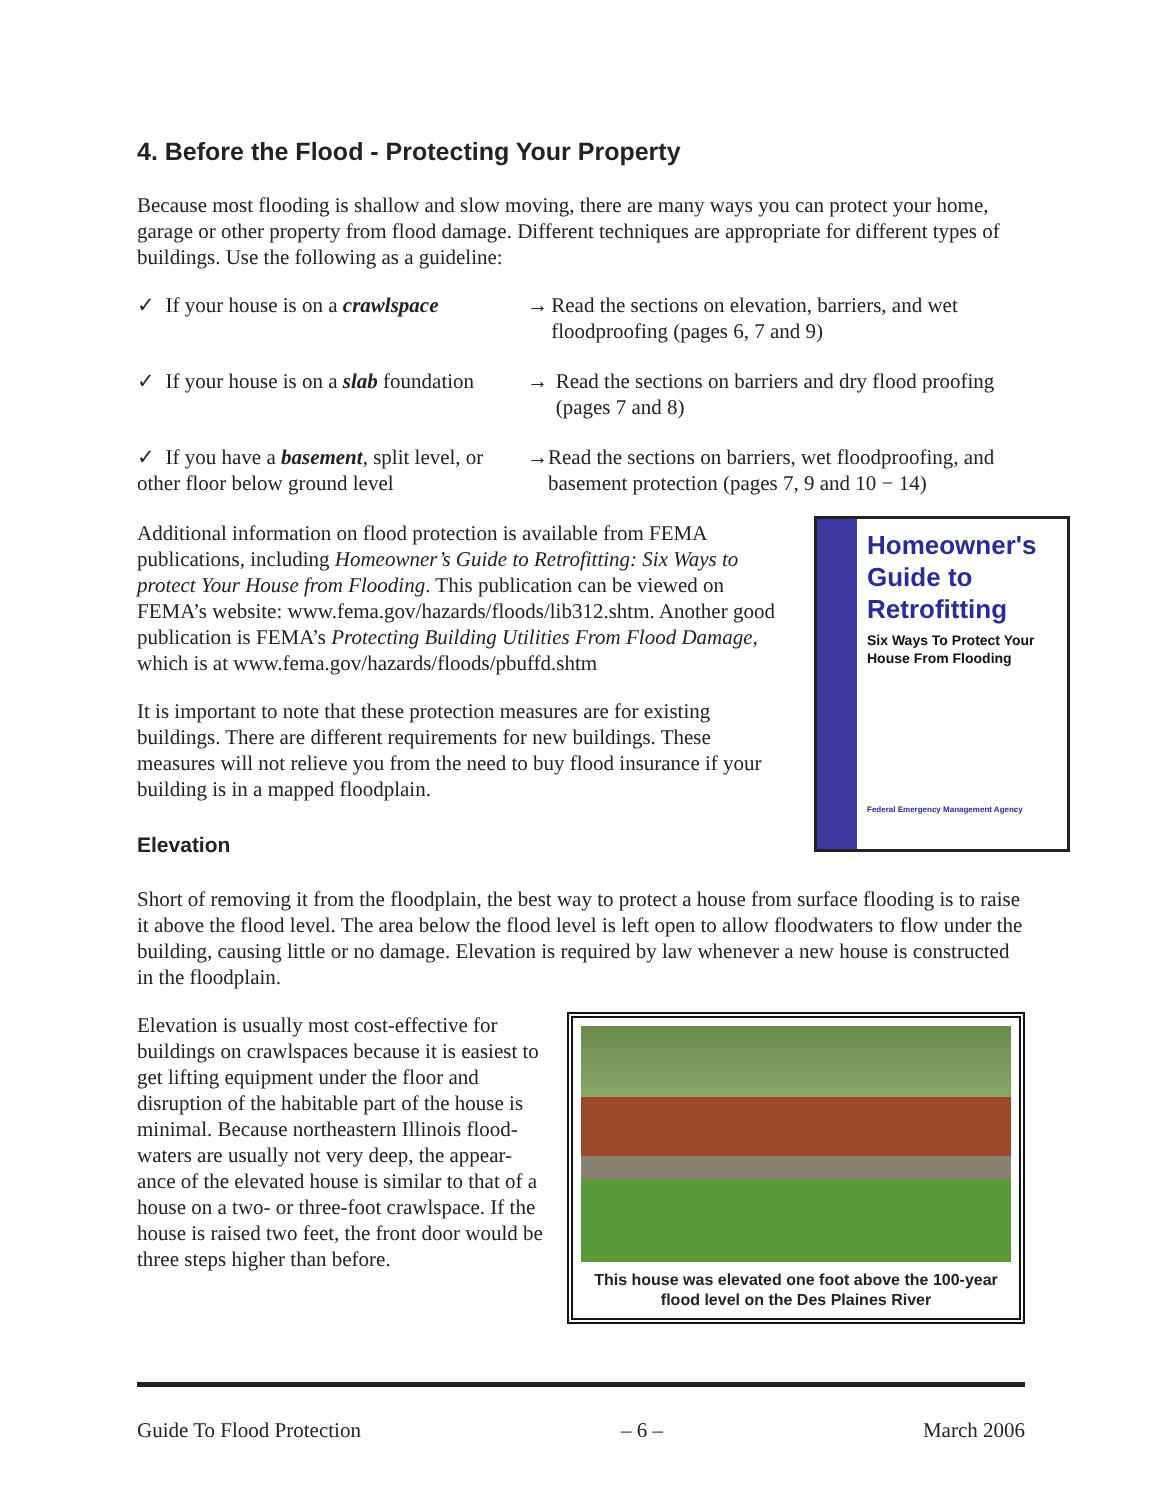4. Before the Flood - Protecting Your Property
Because most flooding is shallow and slow moving, there are many ways you can protect your home, garage or other property from flood damage. Different techniques are appropriate for different types of buildings. Use the following as a guideline:
✓ If your house is on a crawlspace
→ Read the sections on elevation, barriers, and wet floodproofing (pages 6, 7 and 9)
✓ If your house is on a slab foundation
→ Read the sections on barriers and dry flood proofing (pages 7 and 8)
✓ If you have a basement, split level, or other floor below ground level
→ Read the sections on barriers, wet floodproofing, and basement protection (pages 7, 9 and 10 − 14)
Homeowner's Guide to Retrofitting
Six Ways To Protect Your House From Flooding
Federal Emergency Management Agency
Additional information on flood protection is available from FEMA publications, including Homeowner’s Guide to Retrofitting: Six Ways to protect Your House from Flooding. This publication can be viewed on FEMA’s website: www.fema.gov/hazards/floods/lib312.shtm. Another good publication is FEMA’s Protecting Building Utilities From Flood Damage, which is at www.fema.gov/hazards/floods/pbuffd.shtm
It is important to note that these protection measures are for existing buildings. There are different requirements for new buildings. These measures will not relieve you from the need to buy flood insurance if your building is in a mapped floodplain.
Elevation
Short of removing it from the floodplain, the best way to protect a house from surface flooding is to raise it above the flood level. The area below the flood level is left open to allow floodwaters to flow under the building, causing little or no damage. Elevation is required by law whenever a new house is constructed in the floodplain.
This house was elevated one foot above the 100-year flood level on the Des Plaines River
Elevation is usually most cost-effective for buildings on crawlspaces because it is easiest to get lifting equipment under the floor and disruption of the habitable part of the house is minimal. Because northeastern Illinois flood-waters are usually not very deep, the appear-ance of the elevated house is similar to that of a house on a two- or three-foot crawlspace. If the house is raised two feet, the front door would be three steps higher than before.
Guide To Flood Protection – 6 – March 2006